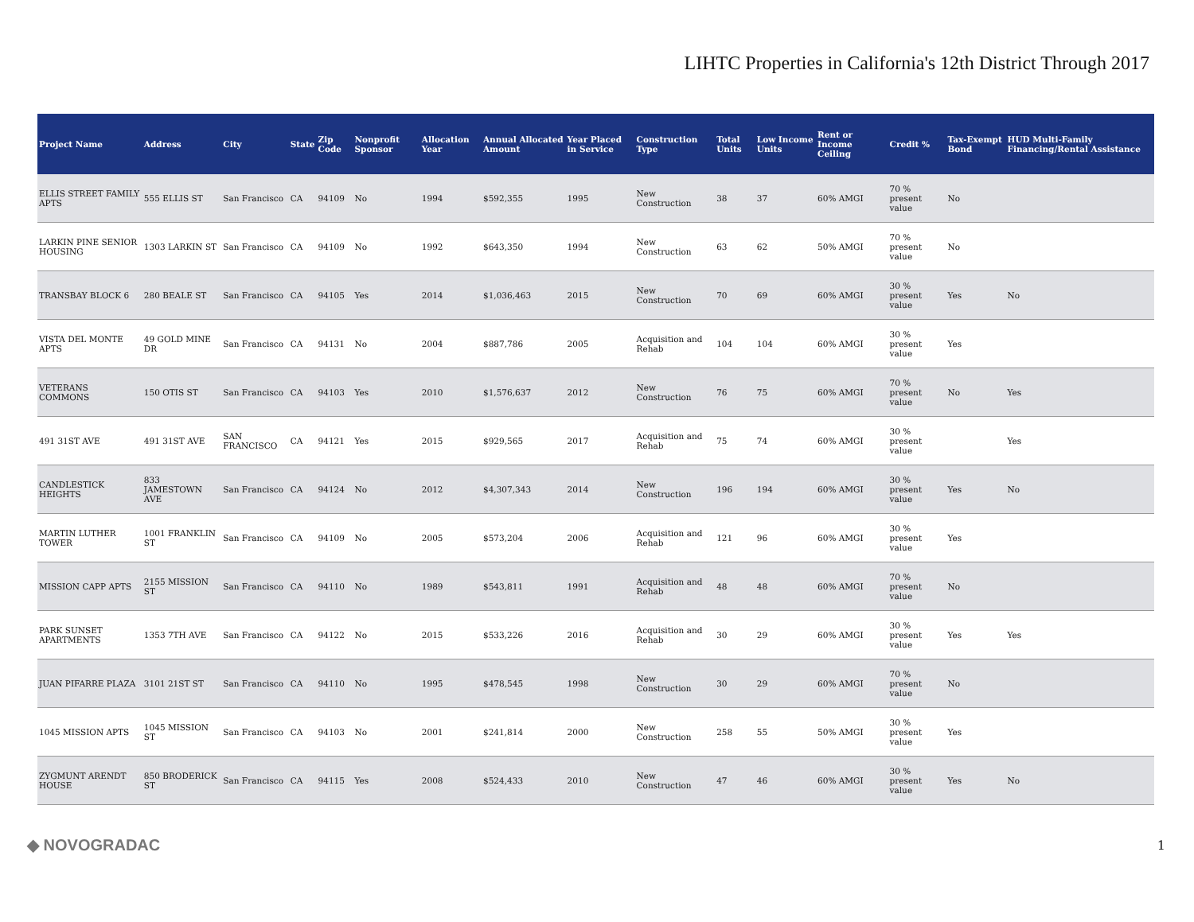LIHTC Properties in California's 12th District Through 2017
| Project Name | Address | City | State | Zip Code | Nonprofit Sponsor | Allocation Year | Annual Allocated Amount | Year Placed in Service | Construction Type | Total Units | Low Income Units | Rent or Income Ceiling | Credit % | Tax-Exempt Bond | HUD Multi-Family Financing/Rental Assistance |
| --- | --- | --- | --- | --- | --- | --- | --- | --- | --- | --- | --- | --- | --- | --- | --- |
| ELLIS STREET FAMILY APTS | 555 ELLIS ST | San Francisco | CA | 94109 | No | 1994 | $592,355 | 1995 | New Construction | 38 | 37 | 60% AMGI | 70 % present value | No | |
| LARKIN PINE SENIOR HOUSING | 1303 LARKIN ST | San Francisco | CA | 94109 | No | 1992 | $643,350 | 1994 | New Construction | 63 | 62 | 50% AMGI | 70 % present value | No | |
| TRANSBAY BLOCK 6 | 280 BEALE ST | San Francisco | CA | 94105 | Yes | 2014 | $1,036,463 | 2015 | New Construction | 70 | 69 | 60% AMGI | 30 % present value | Yes | No |
| VISTA DEL MONTE APTS | 49 GOLD MINE DR | San Francisco | CA | 94131 | No | 2004 | $887,786 | 2005 | Acquisition and Rehab | 104 | 104 | 60% AMGI | 30 % present value | Yes | |
| VETERANS COMMONS | 150 OTIS ST | San Francisco | CA | 94103 | Yes | 2010 | $1,576,637 | 2012 | New Construction | 76 | 75 | 60% AMGI | 70 % present value | No | Yes |
| 491 31ST AVE | 491 31ST AVE | SAN FRANCISCO | CA | 94121 | Yes | 2015 | $929,565 | 2017 | Acquisition and Rehab | 75 | 74 | 60% AMGI | 30 % present value | | Yes |
| CANDLESTICK HEIGHTS | 833 JAMESTOWN AVE | San Francisco | CA | 94124 | No | 2012 | $4,307,343 | 2014 | New Construction | 196 | 194 | 60% AMGI | 30 % present value | Yes | No |
| MARTIN LUTHER TOWER | 1001 FRANKLIN ST | San Francisco | CA | 94109 | No | 2005 | $573,204 | 2006 | Acquisition and Rehab | 121 | 96 | 60% AMGI | 30 % present value | Yes | |
| MISSION CAPP APTS | 2155 MISSION ST | San Francisco | CA | 94110 | No | 1989 | $543,811 | 1991 | Acquisition and Rehab | 48 | 48 | 60% AMGI | 70 % present value | No | |
| PARK SUNSET APARTMENTS | 1353 7TH AVE | San Francisco | CA | 94122 | No | 2015 | $533,226 | 2016 | Acquisition and Rehab | 30 | 29 | 60% AMGI | 30 % present value | Yes | Yes |
| JUAN PIFARRE PLAZA | 3101 21ST ST | San Francisco | CA | 94110 | No | 1995 | $478,545 | 1998 | New Construction | 30 | 29 | 60% AMGI | 70 % present value | No | |
| 1045 MISSION APTS | 1045 MISSION ST | San Francisco | CA | 94103 | No | 2001 | $241,814 | 2000 | New Construction | 258 | 55 | 50% AMGI | 30 % present value | Yes | |
| ZYGMUNT ARENDT HOUSE | 850 BRODERICK ST | San Francisco | CA | 94115 | Yes | 2008 | $524,433 | 2010 | New Construction | 47 | 46 | 60% AMGI | 30 % present value | Yes | No |
◆ NOVOGRADAC
1